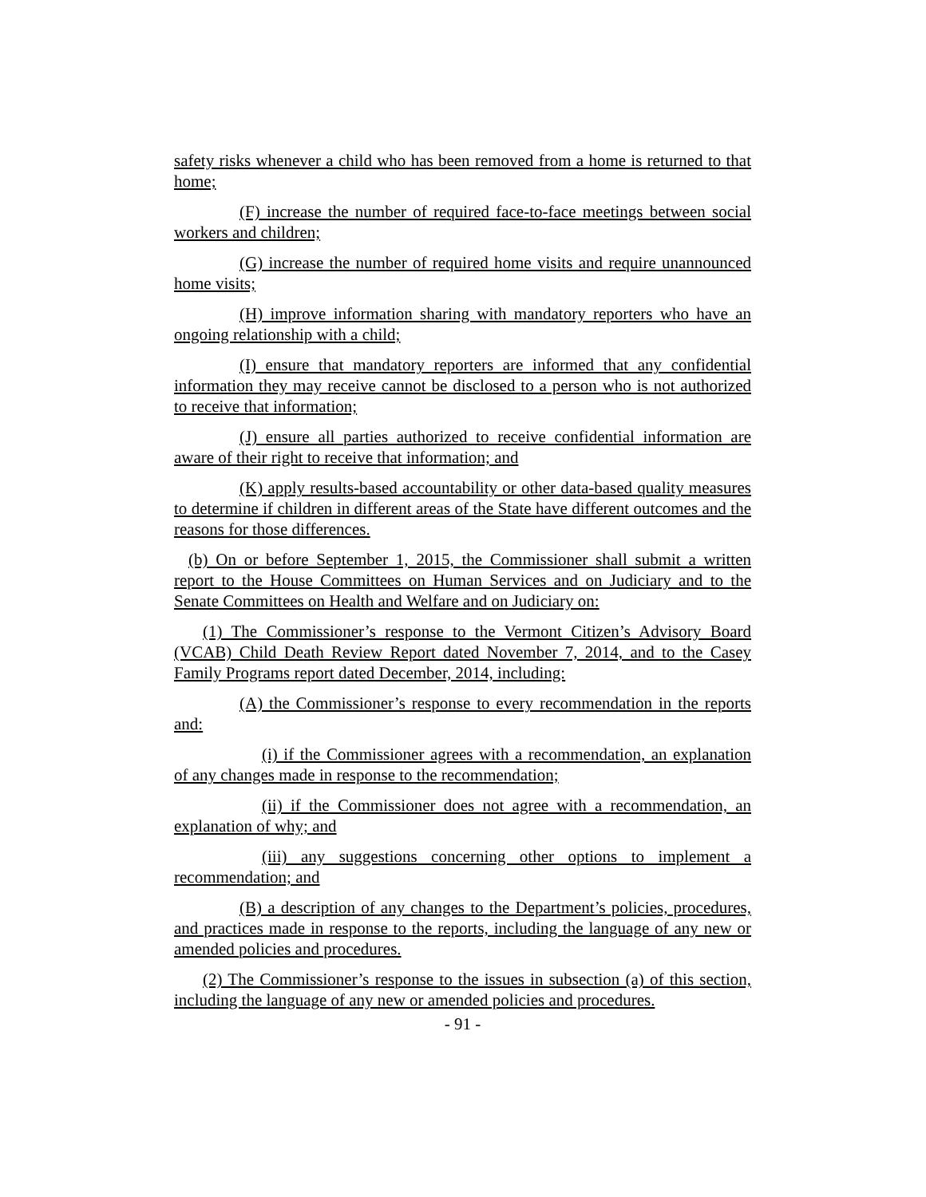safety risks whenever a child who has been removed from a home is returned to that home;
(F) increase the number of required face-to-face meetings between social workers and children;
(G) increase the number of required home visits and require unannounced home visits;
(H) improve information sharing with mandatory reporters who have an ongoing relationship with a child;
(I) ensure that mandatory reporters are informed that any confidential information they may receive cannot be disclosed to a person who is not authorized to receive that information;
(J) ensure all parties authorized to receive confidential information are aware of their right to receive that information; and
(K) apply results-based accountability or other data-based quality measures to determine if children in different areas of the State have different outcomes and the reasons for those differences.
(b) On or before September 1, 2015, the Commissioner shall submit a written report to the House Committees on Human Services and on Judiciary and to the Senate Committees on Health and Welfare and on Judiciary on:
(1) The Commissioner’s response to the Vermont Citizen’s Advisory Board (VCAB) Child Death Review Report dated November 7, 2014, and to the Casey Family Programs report dated December, 2014, including:
(A) the Commissioner’s response to every recommendation in the reports and:
(i) if the Commissioner agrees with a recommendation, an explanation of any changes made in response to the recommendation;
(ii) if the Commissioner does not agree with a recommendation, an explanation of why; and
(iii) any suggestions concerning other options to implement a recommendation; and
(B) a description of any changes to the Department’s policies, procedures, and practices made in response to the reports, including the language of any new or amended policies and procedures.
(2) The Commissioner’s response to the issues in subsection (a) of this section, including the language of any new or amended policies and procedures.
- 91 -